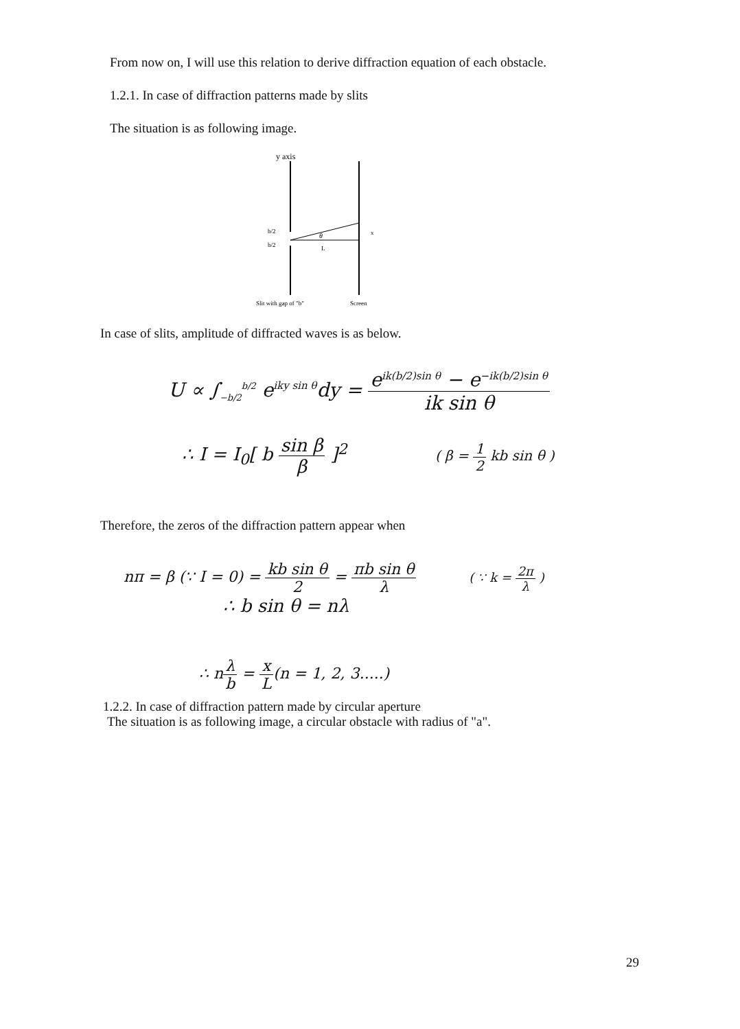From now on, I will use this relation to derive diffraction equation of each obstacle.
1.2.1. In case of diffraction patterns made by slits
The situation is as following image.
y axis
b/2
b/2
θ
L
x
Slit with gap of "b"
Screen
In case of slits, amplitude of diffracted waves is as below.
U ∝ ∫<sub>−b/2</sub><sup>b/2</sup> e<sup>iky sin θ</sup>dy = e<sup>ik(b/2)sin θ</sup> − e<sup>−ik(b/2)sin θ</sup> ik sin θ
∴ I = I<sub>0</sub>[ b sin β β ]<sup>2</sup> ( β = 1 2 kb sin θ )
Therefore, the zeros of the diffraction pattern appear when
nπ = β (∵ I = 0) = kb sin θ 2 = πb sin θ λ ( ∵ k = 2π λ )
∴ b sin θ = nλ
∴ nλ b = x L(n = 1, 2, 3.....)
1.2.2. In case of diffraction pattern made by circular aperture
The situation is as following image, a circular obstacle with radius of "a".
29